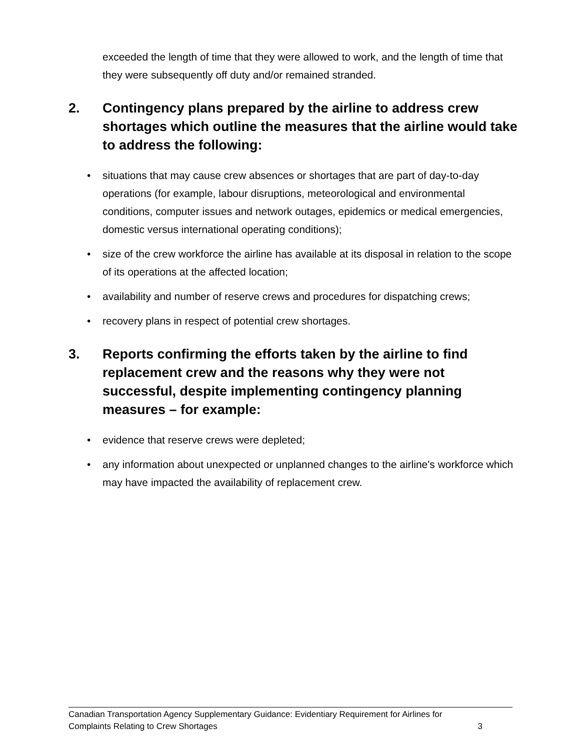exceeded the length of time that they were allowed to work, and the length of time that they were subsequently off duty and/or remained stranded.
2. Contingency plans prepared by the airline to address crew shortages which outline the measures that the airline would take to address the following:
• situations that may cause crew absences or shortages that are part of day-to-day operations (for example, labour disruptions, meteorological and environmental conditions, computer issues and network outages, epidemics or medical emergencies, domestic versus international operating conditions);
• size of the crew workforce the airline has available at its disposal in relation to the scope of its operations at the affected location;
• availability and number of reserve crews and procedures for dispatching crews;
• recovery plans in respect of potential crew shortages.
3. Reports confirming the efforts taken by the airline to find replacement crew and the reasons why they were not successful, despite implementing contingency planning measures – for example:
• evidence that reserve crews were depleted;
• any information about unexpected or unplanned changes to the airline's workforce which may have impacted the availability of replacement crew.
Canadian Transportation Agency Supplementary Guidance: Evidentiary Requirement for Airlines for
Complaints Relating to Crew Shortages 3